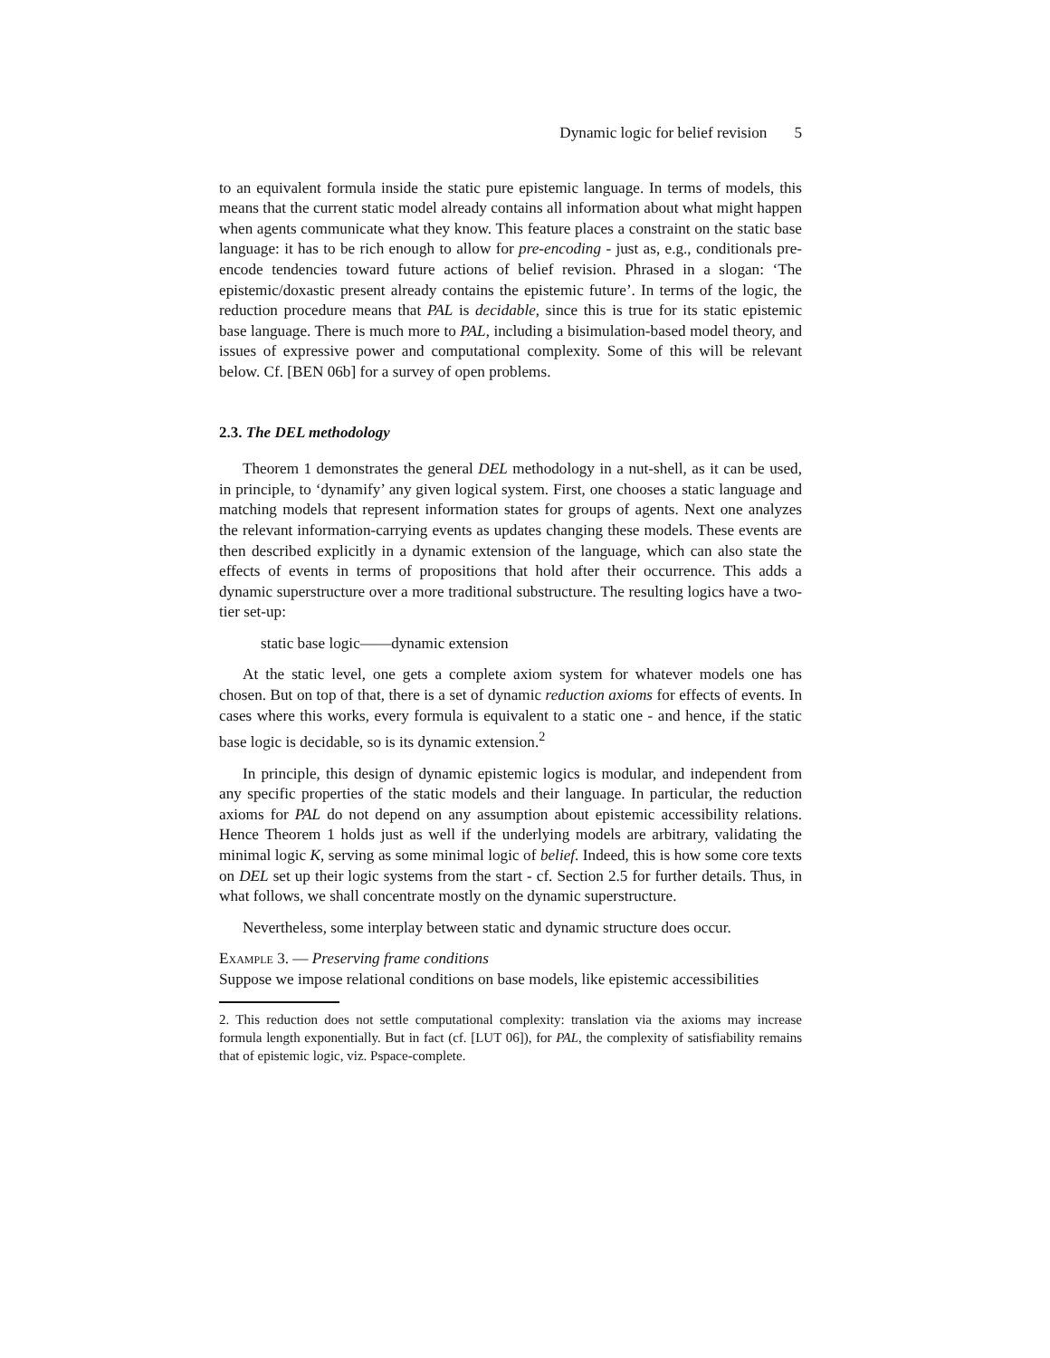Dynamic logic for belief revision 5
to an equivalent formula inside the static pure epistemic language. In terms of models, this means that the current static model already contains all information about what might happen when agents communicate what they know. This feature places a constraint on the static base language: it has to be rich enough to allow for pre-encoding - just as, e.g., conditionals pre-encode tendencies toward future actions of belief revision. Phrased in a slogan: ‘The epistemic/doxastic present already contains the epistemic future’. In terms of the logic, the reduction procedure means that PAL is decidable, since this is true for its static epistemic base language. There is much more to PAL, including a bisimulation-based model theory, and issues of expressive power and computational complexity. Some of this will be relevant below. Cf. [BEN 06b] for a survey of open problems.
2.3. The DEL methodology
Theorem 1 demonstrates the general DEL methodology in a nut-shell, as it can be used, in principle, to ‘dynamify’ any given logical system. First, one chooses a static language and matching models that represent information states for groups of agents. Next one analyzes the relevant information-carrying events as updates changing these models. These events are then described explicitly in a dynamic extension of the language, which can also state the effects of events in terms of propositions that hold after their occurrence. This adds a dynamic superstructure over a more traditional substructure. The resulting logics have a two-tier set-up:
static base logic——dynamic extension
At the static level, one gets a complete axiom system for whatever models one has chosen. But on top of that, there is a set of dynamic reduction axioms for effects of events. In cases where this works, every formula is equivalent to a static one - and hence, if the static base logic is decidable, so is its dynamic extension.<sup>2</sup>
In principle, this design of dynamic epistemic logics is modular, and independent from any specific properties of the static models and their language. In particular, the reduction axioms for PAL do not depend on any assumption about epistemic accessibility relations. Hence Theorem 1 holds just as well if the underlying models are arbitrary, validating the minimal logic K, serving as some minimal logic of belief. Indeed, this is how some core texts on DEL set up their logic systems from the start - cf. Section 2.5 for further details. Thus, in what follows, we shall concentrate mostly on the dynamic superstructure.
Nevertheless, some interplay between static and dynamic structure does occur.
Example 3. — Preserving frame conditions
Suppose we impose relational conditions on base models, like epistemic accessibilities
2. This reduction does not settle computational complexity: translation via the axioms may increase formula length exponentially. But in fact (cf. [LUT 06]), for PAL, the complexity of satisfiability remains that of epistemic logic, viz. Pspace-complete.